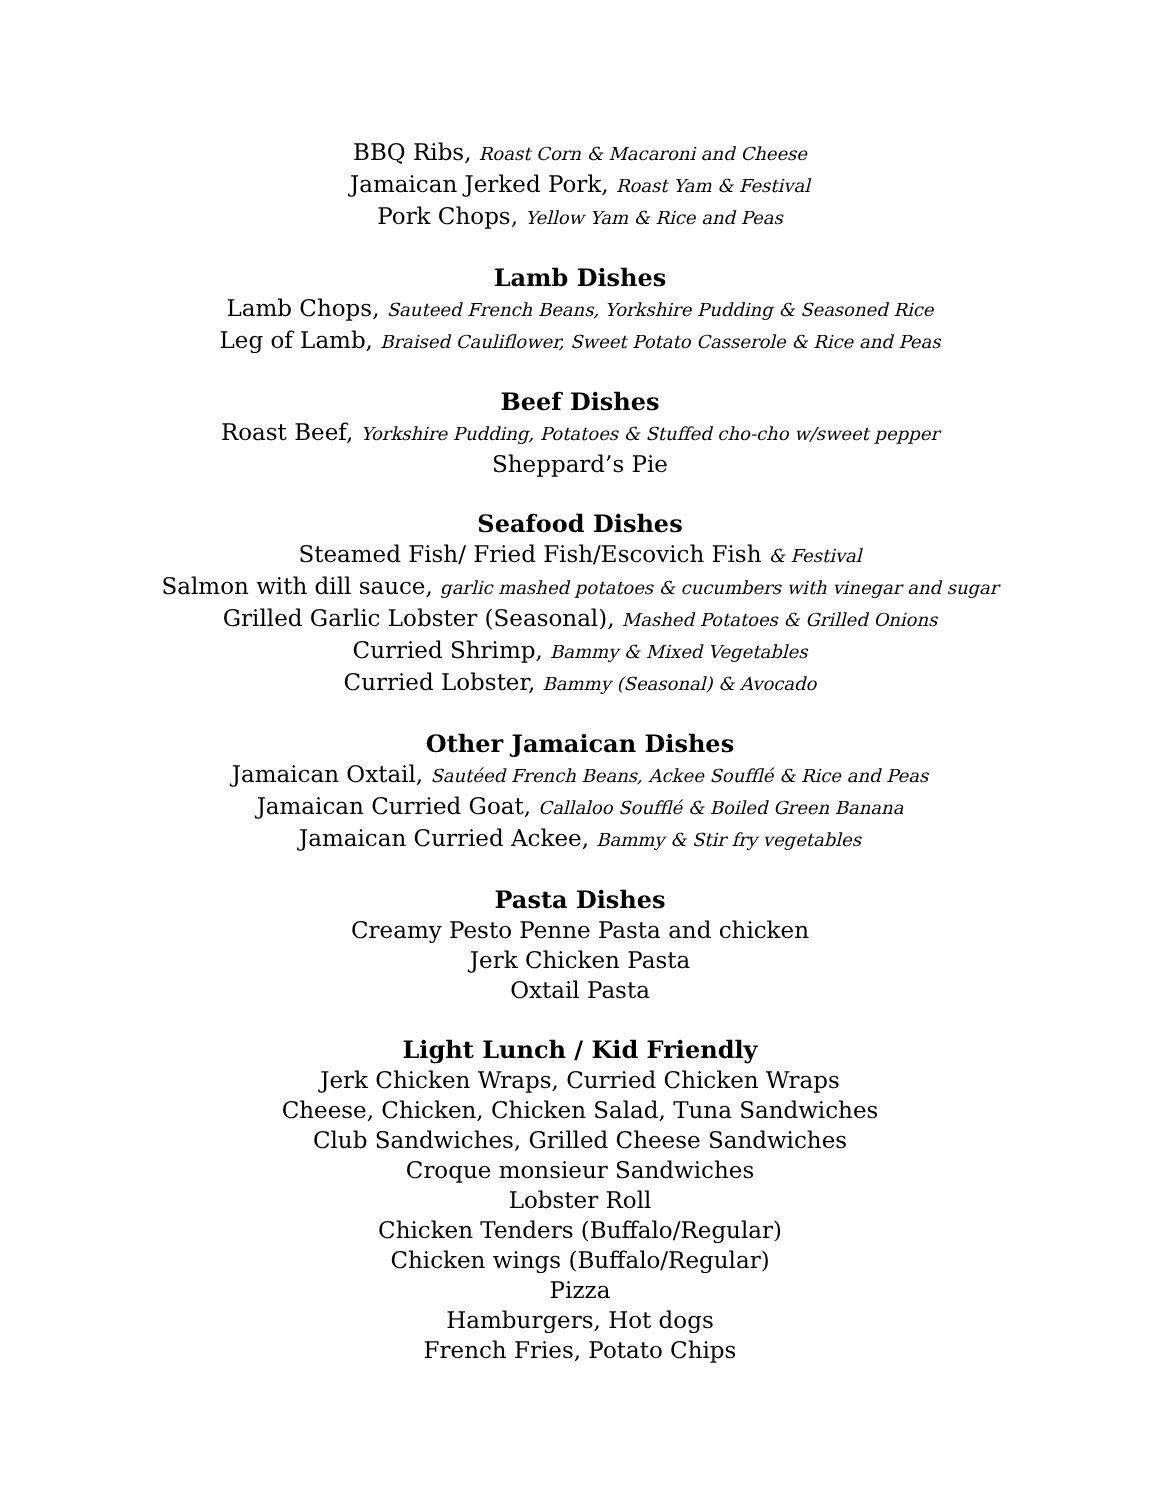BBQ Ribs, Roast Corn & Macaroni and Cheese
Jamaican Jerked Pork, Roast Yam & Festival
Pork Chops, Yellow Yam & Rice and Peas
Lamb Dishes
Lamb Chops, Sauteed French Beans, Yorkshire Pudding & Seasoned Rice
Leg of Lamb, Braised Cauliflower, Sweet Potato Casserole & Rice and Peas
Beef Dishes
Roast Beef, Yorkshire Pudding, Potatoes & Stuffed cho-cho w/sweet pepper
Sheppard’s Pie
Seafood Dishes
Steamed Fish/ Fried Fish/Escovich Fish & Festival
Salmon with dill sauce, garlic mashed potatoes & cucumbers with vinegar and sugar
Grilled Garlic Lobster (Seasonal), Mashed Potatoes & Grilled Onions
Curried Shrimp, Bammy & Mixed Vegetables
Curried Lobster, Bammy (Seasonal) & Avocado
Other Jamaican Dishes
Jamaican Oxtail, Sautéed French Beans, Ackee Soufflé & Rice and Peas
Jamaican Curried Goat, Callaloo Soufflé & Boiled Green Banana
Jamaican Curried Ackee, Bammy & Stir fry vegetables
Pasta Dishes
Creamy Pesto Penne Pasta and chicken
Jerk Chicken Pasta
Oxtail Pasta
Light Lunch / Kid Friendly
Jerk Chicken Wraps, Curried Chicken Wraps
Cheese, Chicken, Chicken Salad, Tuna Sandwiches
Club Sandwiches, Grilled Cheese Sandwiches
Croque monsieur Sandwiches
Lobster Roll
Chicken Tenders (Buffalo/Regular)
Chicken wings (Buffalo/Regular)
Pizza
Hamburgers, Hot dogs
French Fries, Potato Chips